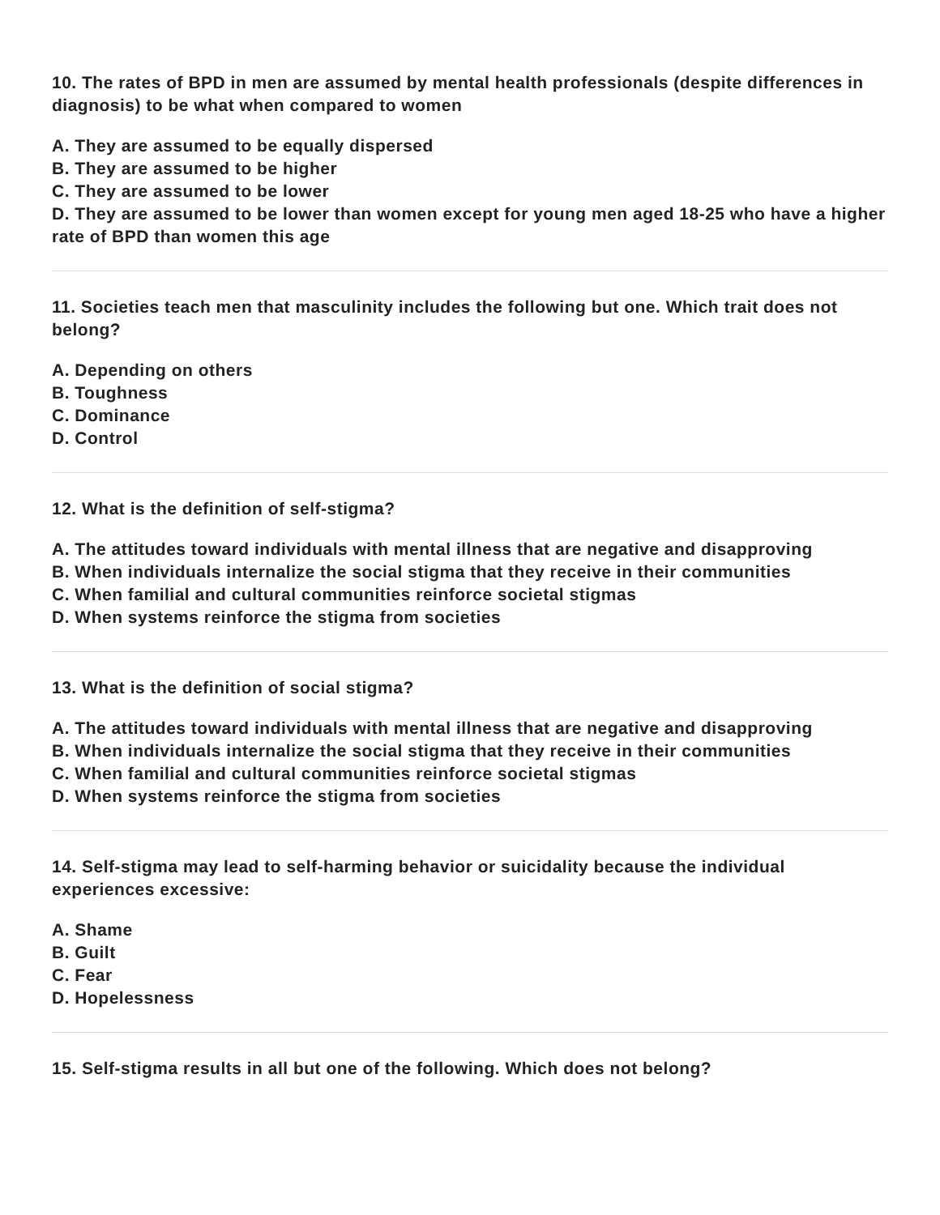10. The rates of BPD in men are assumed by mental health professionals (despite differences in diagnosis) to be what when compared to women
A. They are assumed to be equally dispersed
B. They are assumed to be higher
C. They are assumed to be lower
D. They are assumed to be lower than women except for young men aged 18-25 who have a higher rate of BPD than women this age
11. Societies teach men that masculinity includes the following but one. Which trait does not belong?
A. Depending on others
B. Toughness
C. Dominance
D. Control
12. What is the definition of self-stigma?
A. The attitudes toward individuals with mental illness that are negative and disapproving
B. When individuals internalize the social stigma that they receive in their communities
C. When familial and cultural communities reinforce societal stigmas
D. When systems reinforce the stigma from societies
13. What is the definition of social stigma?
A. The attitudes toward individuals with mental illness that are negative and disapproving
B. When individuals internalize the social stigma that they receive in their communities
C. When familial and cultural communities reinforce societal stigmas
D. When systems reinforce the stigma from societies
14. Self-stigma may lead to self-harming behavior or suicidality because the individual experiences excessive:
A. Shame
B. Guilt
C. Fear
D. Hopelessness
15. Self-stigma results in all but one of the following. Which does not belong?